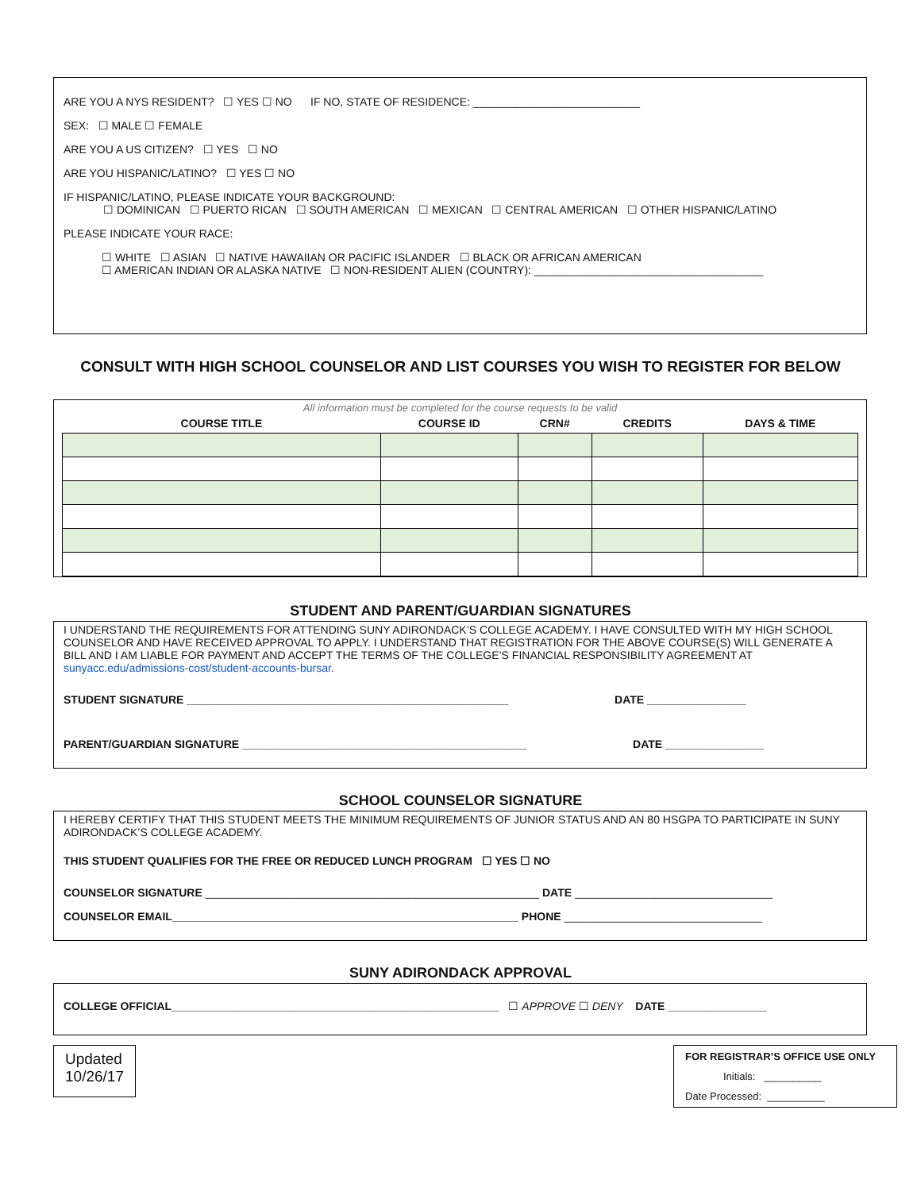ARE YOU A NYS RESIDENT? ☐ YES ☐ NO IF NO, STATE OF RESIDENCE: ___________________________
SEX: ☐ MALE ☐ FEMALE
ARE YOU A US CITIZEN? ☐ YES ☐ NO
ARE YOU HISPANIC/LATINO? ☐ YES ☐ NO
IF HISPANIC/LATINO, PLEASE INDICATE YOUR BACKGROUND:
☐ DOMINICAN ☐ PUERTO RICAN ☐ SOUTH AMERICAN ☐ MEXICAN ☐ CENTRAL AMERICAN ☐ OTHER HISPANIC/LATINO
PLEASE INDICATE YOUR RACE:
☐ WHITE ☐ ASIAN ☐ NATIVE HAWAIIAN OR PACIFIC ISLANDER ☐ BLACK OR AFRICAN AMERICAN
☐ AMERICAN INDIAN OR ALASKA NATIVE ☐ NON-RESIDENT ALIEN (COUNTRY): _____________________________________
CONSULT WITH HIGH SCHOOL COUNSELOR AND LIST COURSES YOU WISH TO REGISTER FOR BELOW
All information must be completed for the course requests to be valid
| COURSE TITLE | COURSE ID | CRN# | CREDITS | DAYS & TIME |
| --- | --- | --- | --- | --- |
STUDENT AND PARENT/GUARDIAN SIGNATURES
I UNDERSTAND THE REQUIREMENTS FOR ATTENDING SUNY ADIRONDACK’S COLLEGE ACADEMY. I HAVE CONSULTED WITH MY HIGH SCHOOL COUNSELOR AND HAVE RECEIVED APPROVAL TO APPLY. I UNDERSTAND THAT REGISTRATION FOR THE ABOVE COURSE(S) WILL GENERATE A BILL AND I AM LIABLE FOR PAYMENT AND ACCEPT THE TERMS OF THE COLLEGE’S FINANCIAL RESPONSIBILITY AGREEMENT AT sunyacc.edu/admissions-cost/student-accounts-bursar.
STUDENT SIGNATURE ____________________________________________________ DATE ________________
PARENT/GUARDIAN SIGNATURE ______________________________________________ DATE ________________
SCHOOL COUNSELOR SIGNATURE
I HEREBY CERTIFY THAT THIS STUDENT MEETS THE MINIMUM REQUIREMENTS OF JUNIOR STATUS AND AN 80 HSGPA TO PARTICIPATE IN SUNY ADIRONDACK’S COLLEGE ACADEMY.
THIS STUDENT QUALIFIES FOR THE FREE OR REDUCED LUNCH PROGRAM ☐ YES ☐ NO
COUNSELOR SIGNATURE ______________________________________________________ DATE ________________________________
COUNSELOR EMAIL________________________________________________________ PHONE ________________________________
SUNY ADIRONDACK APPROVAL
COLLEGE OFFICIAL_____________________________________________________ ☐ APPROVE ☐ DENY DATE ________________
Updated
10/26/17
FOR REGISTRAR’S OFFICE USE ONLY
Initials: __________
Date Processed: __________